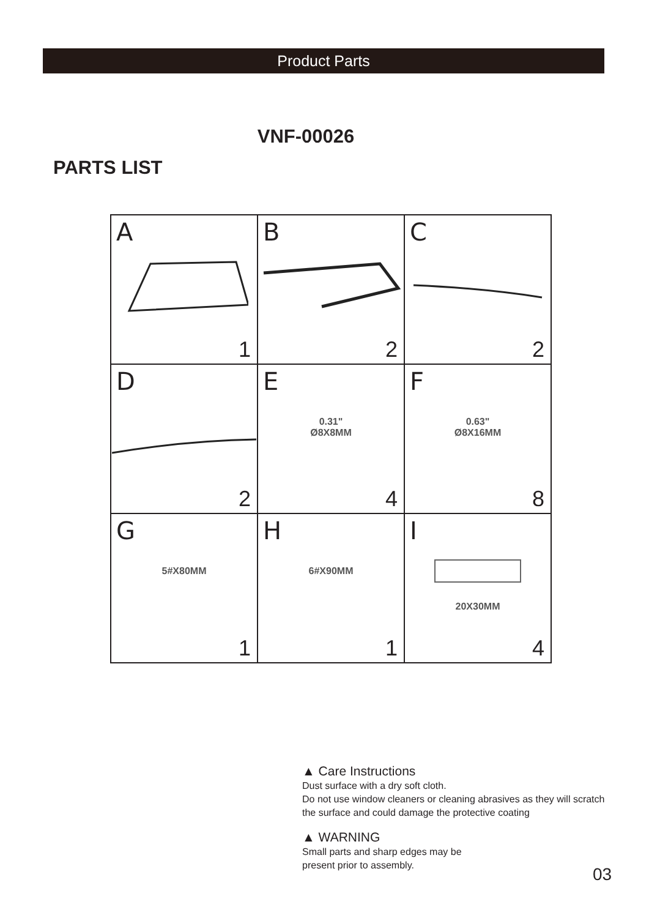Product Parts
VNF-00026
PARTS LIST
| A 1 | B 2 | C 2 |
| D 2 | E 0.31" Ø8X8MM 4 | F 0.63" Ø8X16MM 8 |
| G 5#X80MM 1 | H 6#X90MM 1 | I 20X30MM 4 |
▲ Care Instructions
Dust surface with a dry soft cloth.
Do not use window cleaners or cleaning abrasives as they will scratch the surface and could damage the protective coating
▲ WARNING
Small parts and sharp edges may be
present prior to assembly.
03